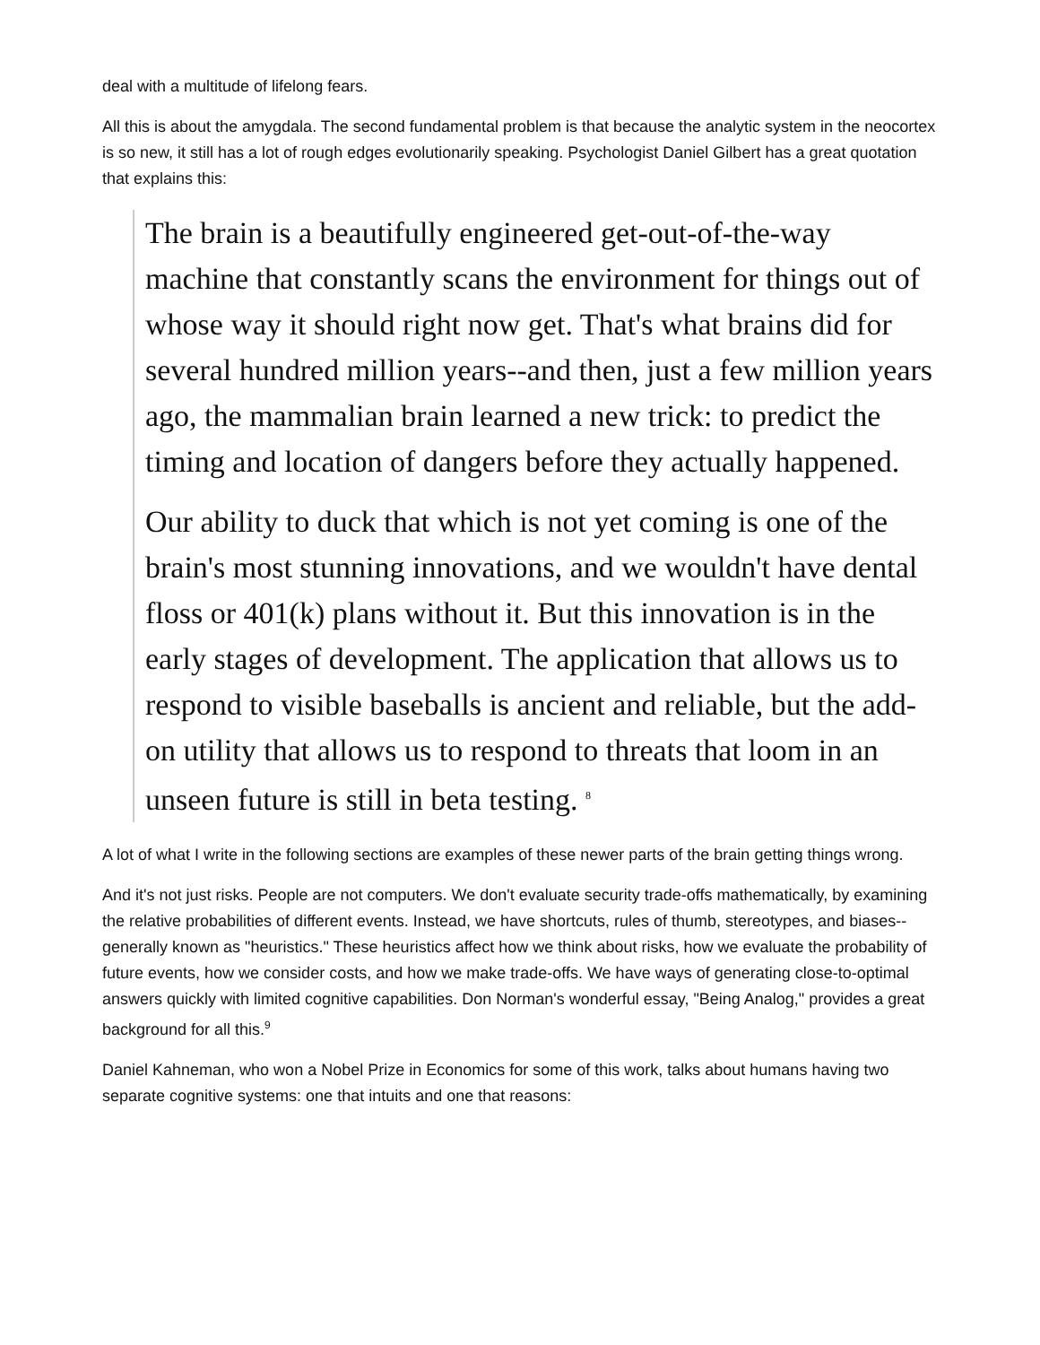deal with a multitude of lifelong fears.
All this is about the amygdala. The second fundamental problem is that because the analytic system in the neocortex is so new, it still has a lot of rough edges evolutionarily speaking. Psychologist Daniel Gilbert has a great quotation that explains this:
The brain is a beautifully engineered get-out-of-the-way machine that constantly scans the environment for things out of whose way it should right now get. That's what brains did for several hundred million years--and then, just a few million years ago, the mammalian brain learned a new trick: to predict the timing and location of dangers before they actually happened.
Our ability to duck that which is not yet coming is one of the brain's most stunning innovations, and we wouldn't have dental floss or 401(k) plans without it. But this innovation is in the early stages of development. The application that allows us to respond to visible baseballs is ancient and reliable, but the add-on utility that allows us to respond to threats that loom in an unseen future is still in beta testing. <sup>8</sup>
A lot of what I write in the following sections are examples of these newer parts of the brain getting things wrong.
And it's not just risks. People are not computers. We don't evaluate security trade-offs mathematically, by examining the relative probabilities of different events. Instead, we have shortcuts, rules of thumb, stereotypes, and biases--generally known as "heuristics." These heuristics affect how we think about risks, how we evaluate the probability of future events, how we consider costs, and how we make trade-offs. We have ways of generating close-to-optimal answers quickly with limited cognitive capabilities. Don Norman's wonderful essay, "Being Analog," provides a great background for all this.<sup>9</sup>
Daniel Kahneman, who won a Nobel Prize in Economics for some of this work, talks about humans having two separate cognitive systems: one that intuits and one that reasons: